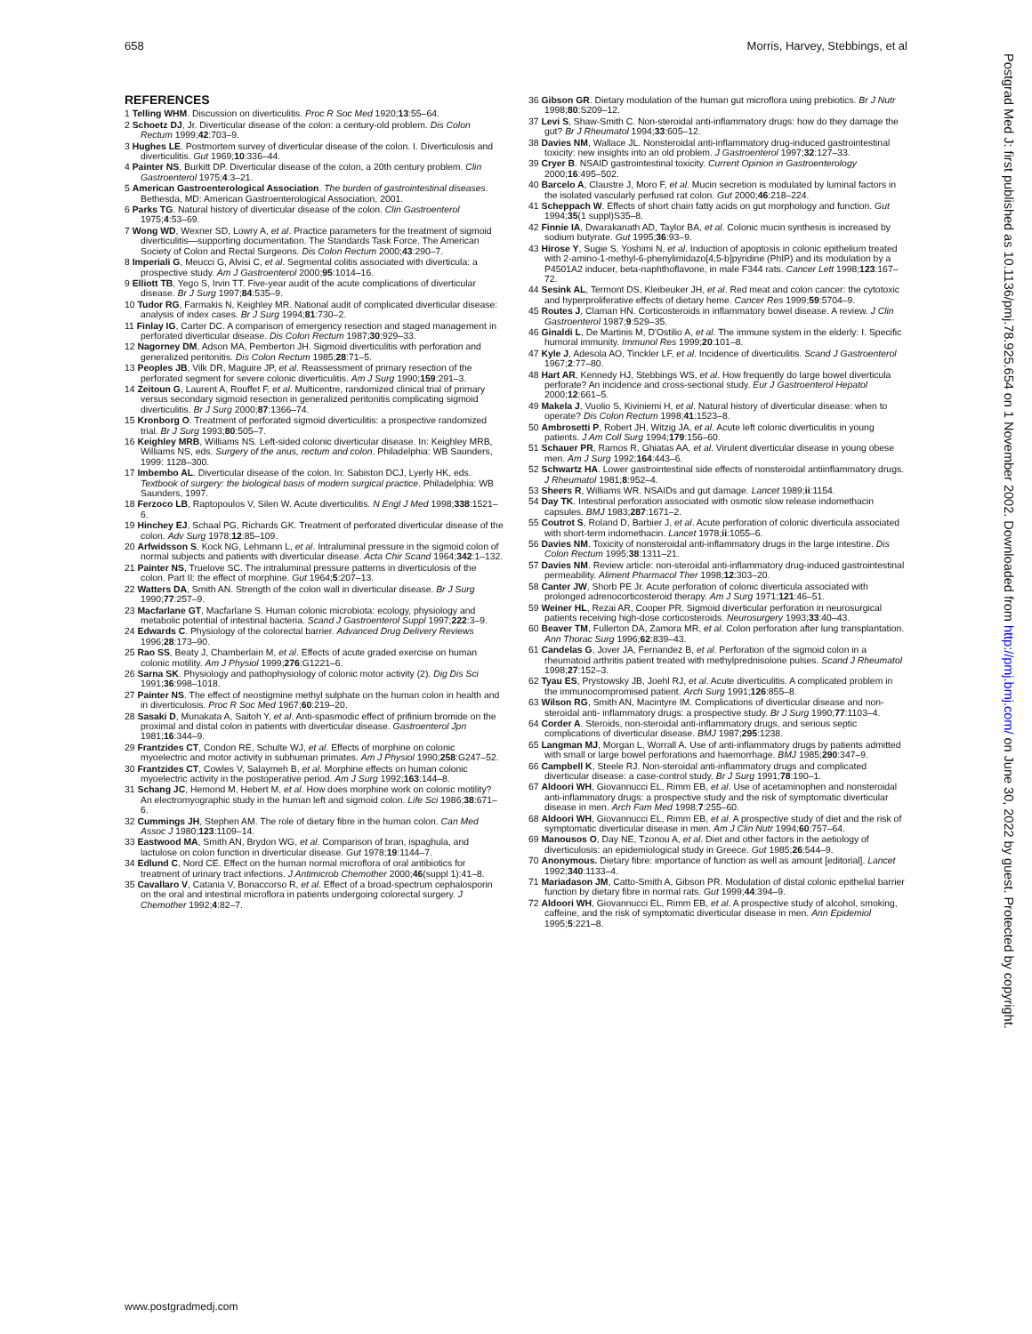658 Morris, Harvey, Stebbings, et al
Postgrad Med J: first published as 10.1136/pmj.78.925.654 on 1 November 2002. Downloaded from http://pmj.bmj.com/ on June 30, 2022 by guest. Protected by copyright.
REFERENCES
1 Telling WHM. Discussion on diverticulitis. Proc R Soc Med 1920;13:55–64.
2 Schoetz DJ, Jr. Diverticular disease of the colon: a century-old problem. Dis Colon Rectum 1999;42:703–9.
3 Hughes LE. Postmortem survey of diverticular disease of the colon. I. Diverticulosis and diverticulitis. Gut 1969;10:336–44.
4 Painter NS, Burkitt DP. Diverticular disease of the colon, a 20th century problem. Clin Gastroenterol 1975;4:3–21.
5 American Gastroenterological Association. The burden of gastrointestinal diseases. Bethesda, MD: American Gastroenterological Association, 2001.
6 Parks TG. Natural history of diverticular disease of the colon. Clin Gastroenterol 1975;4:53–69.
7 Wong WD, Wexner SD, Lowry A, et al. Practice parameters for the treatment of sigmoid diverticulitis—supporting documentation. The Standards Task Force. The American Society of Colon and Rectal Surgeons. Dis Colon Rectum 2000;43:290–7.
8 Imperiali G, Meucci G, Alvisi C, et al. Segmental colitis associated with diverticula: a prospective study. Am J Gastroenterol 2000;95:1014–16.
9 Elliott TB, Yego S, Irvin TT. Five-year audit of the acute complications of diverticular disease. Br J Surg 1997;84:535–9.
10 Tudor RG, Farmakis N, Keighley MR. National audit of complicated diverticular disease: analysis of index cases. Br J Surg 1994;81:730–2.
11 Finlay IG, Carter DC. A comparison of emergency resection and staged management in perforated diverticular disease. Dis Colon Rectum 1987;30:929–33.
12 Nagorney DM, Adson MA, Pemberton JH. Sigmoid diverticulitis with perforation and generalized peritonitis. Dis Colon Rectum 1985;28:71–5.
13 Peoples JB, Vilk DR, Maguire JP, et al. Reassessment of primary resection of the perforated segment for severe colonic diverticulitis. Am J Surg 1990;159:291–3.
14 Zeitoun G, Laurent A, Rouffet F, et al. Multicentre, randomized clinical trial of primary versus secondary sigmoid resection in generalized peritonitis complicating sigmoid diverticulitis. Br J Surg 2000;87:1366–74.
15 Kronborg O. Treatment of perforated sigmoid diverticulitis: a prospective randomized trial. Br J Surg 1993;80:505–7.
16 Keighley MRB, Williams NS. Left-sided colonic diverticular disease. In: Keighley MRB, Williams NS, eds. Surgery of the anus, rectum and colon. Philadelphia: WB Saunders, 1999: 1128–300.
17 Imbembo AL. Diverticular disease of the colon. In: Sabiston DCJ, Lyerly HK, eds. Textbook of surgery: the biological basis of modern surgical practice. Philadelphia: WB Saunders, 1997.
18 Ferzoco LB, Raptopoulos V, Silen W. Acute diverticulitis. N Engl J Med 1998;338:1521–6.
19 Hinchey EJ, Schaal PG, Richards GK. Treatment of perforated diverticular disease of the colon. Adv Surg 1978;12:85–109.
20 Arfwidsson S, Kock NG, Lehmann L, et al. Intraluminal pressure in the sigmoid colon of normal subjects and patients with diverticular disease. Acta Chir Scand 1964;342:1–132.
21 Painter NS, Truelove SC. The intraluminal pressure patterns in diverticulosis of the colon. Part II: the effect of morphine. Gut 1964;5:207–13.
22 Watters DA, Smith AN. Strength of the colon wall in diverticular disease. Br J Surg 1990;77:257–9.
23 Macfarlane GT, Macfarlane S. Human colonic microbiota: ecology, physiology and metabolic potential of intestinal bacteria. Scand J Gastroenterol Suppl 1997;222:3–9.
24 Edwards C. Physiology of the colorectal barrier. Advanced Drug Delivery Reviews 1996;28:173–90.
25 Rao SS, Beaty J, Chamberlain M, et al. Effects of acute graded exercise on human colonic motility. Am J Physiol 1999;276:G1221–6.
26 Sarna SK. Physiology and pathophysiology of colonic motor activity (2). Dig Dis Sci 1991;36:998–1018.
27 Painter NS. The effect of neostigmine methyl sulphate on the human colon in health and in diverticulosis. Proc R Soc Med 1967;60:219–20.
28 Sasaki D, Munakata A, Saitoh Y, et al. Anti-spasmodic effect of prifinium bromide on the proximal and distal colon in patients with diverticular disease. Gastroenterol Jpn 1981;16:344–9.
29 Frantzides CT, Condon RE, Schulte WJ, et al. Effects of morphine on colonic myoelectric and motor activity in subhuman primates. Am J Physiol 1990;258:G247–52.
30 Frantzides CT, Cowles V, Salaymeh B, et al. Morphine effects on human colonic myoelectric activity in the postoperative period. Am J Surg 1992;163:144–8.
31 Schang JC, Hemond M, Hebert M, et al. How does morphine work on colonic motility? An electromyographic study in the human left and sigmoid colon. Life Sci 1986;38:671–6.
32 Cummings JH, Stephen AM. The role of dietary fibre in the human colon. Can Med Assoc J 1980;123:1109–14.
33 Eastwood MA, Smith AN, Brydon WG, et al. Comparison of bran, ispaghula, and lactulose on colon function in diverticular disease. Gut 1978;19:1144–7.
34 Edlund C, Nord CE. Effect on the human normal microflora of oral antibiotics for treatment of urinary tract infections. J Antimicrob Chemother 2000;46(suppl 1):41–8.
35 Cavallaro V, Catania V, Bonaccorso R, et al. Effect of a broad-spectrum cephalosporin on the oral and intestinal microflora in patients undergoing colorectal surgery. J Chemother 1992;4:82–7.
36 Gibson GR. Dietary modulation of the human gut microflora using prebiotics. Br J Nutr 1998;80:S209–12.
37 Levi S, Shaw-Smith C. Non-steroidal anti-inflammatory drugs: how do they damage the gut? Br J Rheumatol 1994;33:605–12.
38 Davies NM, Wallace JL. Nonsteroidal anti-inflammatory drug-induced gastrointestinal toxicity: new insights into an old problem. J Gastroenterol 1997;32:127–33.
39 Cryer B. NSAID gastrointestinal toxicity. Current Opinion in Gastroenterology 2000;16:495–502.
40 Barcelo A, Claustre J, Moro F, et al. Mucin secretion is modulated by luminal factors in the isolated vascularly perfused rat colon. Gut 2000;46:218–224.
41 Scheppach W. Effects of short chain fatty acids on gut morphology and function. Gut 1994;35(1 suppl)S35–8.
42 Finnie IA, Dwarakanath AD, Taylor BA, et al. Colonic mucin synthesis is increased by sodium butyrate. Gut 1995;36:93–9.
43 Hirose Y, Sugie S, Yoshimi N, et al. Induction of apoptosis in colonic epithelium treated with 2-amino-1-methyl-6-phenylimidazo[4,5-b]pyridine (PhIP) and its modulation by a P4501A2 inducer, beta-naphthoflavone, in male F344 rats. Cancer Lett 1998;123:167–72.
44 Sesink AL, Termont DS, Kleibeuker JH, et al. Red meat and colon cancer: the cytotoxic and hyperproliferative effects of dietary heme. Cancer Res 1999;59:5704–9.
45 Routes J, Claman HN. Corticosteroids in inflammatory bowel disease. A review. J Clin Gastroenterol 1987;9:529–35.
46 Ginaldi L, De Martinis M, D'Ostilio A, et al. The immune system in the elderly: I. Specific humoral immunity. Immunol Res 1999;20:101–8.
47 Kyle J, Adesola AO, Tinckler LF, et al. Incidence of diverticulitis. Scand J Gastroenterol 1967;2:77–80.
48 Hart AR, Kennedy HJ, Stebbings WS, et al. How frequently do large bowel diverticula perforate? An incidence and cross-sectional study. Eur J Gastroenterol Hepatol 2000;12:661–5.
49 Makela J, Vuolio S, Kiviniemi H, et al. Natural history of diverticular disease: when to operate? Dis Colon Rectum 1998;41:1523–8.
50 Ambrosetti P, Robert JH, Witzig JA, et al. Acute left colonic diverticulitis in young patients. J Am Coll Surg 1994;179:156–60.
51 Schauer PR, Ramos R, Ghiatas AA, et al. Virulent diverticular disease in young obese men. Am J Surg 1992;164:443–6.
52 Schwartz HA. Lower gastrointestinal side effects of nonsteroidal antiinflammatory drugs. J Rheumatol 1981;8:952–4.
53 Sheers R, Williams WR. NSAIDs and gut damage. Lancet 1989;ii:1154.
54 Day TK. Intestinal perforation associated with osmotic slow release indomethacin capsules. BMJ 1983;287:1671–2.
55 Coutrot S, Roland D, Barbier J, et al. Acute perforation of colonic diverticula associated with short-term indomethacin. Lancet 1978;ii:1055–6.
56 Davies NM. Toxicity of nonsteroidal anti-inflammatory drugs in the large intestine. Dis Colon Rectum 1995;38:1311–21.
57 Davies NM. Review article: non-steroidal anti-inflammatory drug-induced gastrointestinal permeability. Aliment Pharmacol Ther 1998;12:303–20.
58 Canter JW, Shorb PE Jr. Acute perforation of colonic diverticula associated with prolonged adrenocorticosteroid therapy. Am J Surg 1971;121:46–51.
59 Weiner HL, Rezai AR, Cooper PR. Sigmoid diverticular perforation in neurosurgical patients receiving high-dose corticosteroids. Neurosurgery 1993;33:40–43.
60 Beaver TM, Fullerton DA, Zamora MR, et al. Colon perforation after lung transplantation. Ann Thorac Surg 1996;62:839–43.
61 Candelas G, Jover JA, Fernandez B, et al. Perforation of the sigmoid colon in a rheumatoid arthritis patient treated with methylprednisolone pulses. Scand J Rheumatol 1998;27:152–3.
62 Tyau ES, Prystowsky JB, Joehl RJ, et al. Acute diverticulitis. A complicated problem in the immunocompromised patient. Arch Surg 1991;126:855–8.
63 Wilson RG, Smith AN, Macintyre IM. Complications of diverticular disease and non-steroidal anti- inflammatory drugs: a prospective study. Br J Surg 1990;77:1103–4.
64 Corder A. Steroids, non-steroidal anti-inflammatory drugs, and serious septic complications of diverticular disease. BMJ 1987;295:1238.
65 Langman MJ, Morgan L, Worrall A. Use of anti-inflammatory drugs by patients admitted with small or large bowel perforations and haemorrhage. BMJ 1985;290:347–9.
66 Campbell K, Steele RJ. Non-steroidal anti-inflammatory drugs and complicated diverticular disease: a case-control study. Br J Surg 1991;78:190–1.
67 Aldoori WH, Giovannucci EL, Rimm EB, et al. Use of acetaminophen and nonsteroidal anti-inflammatory drugs: a prospective study and the risk of symptomatic diverticular disease in men. Arch Fam Med 1998;7:255–60.
68 Aldoori WH, Giovannucci EL, Rimm EB, et al. A prospective study of diet and the risk of symptomatic diverticular disease in men. Am J Clin Nutr 1994;60:757–64.
69 Manousos O, Day NE, Tzonou A, et al. Diet and other factors in the aetiology of diverticulosis: an epidemiological study in Greece. Gut 1985;26:544–9.
70 Anonymous. Dietary fibre: importance of function as well as amount [editorial]. Lancet 1992;340:1133–4.
71 Mariadason JM, Catto-Smith A, Gibson PR. Modulation of distal colonic epithelial barrier function by dietary fibre in normal rats. Gut 1999;44:394–9.
72 Aldoori WH, Giovannucci EL, Rimm EB, et al. A prospective study of alcohol, smoking, caffeine, and the risk of symptomatic diverticular disease in men. Ann Epidemiol 1995;5:221–8.
www.postgradmedj.com